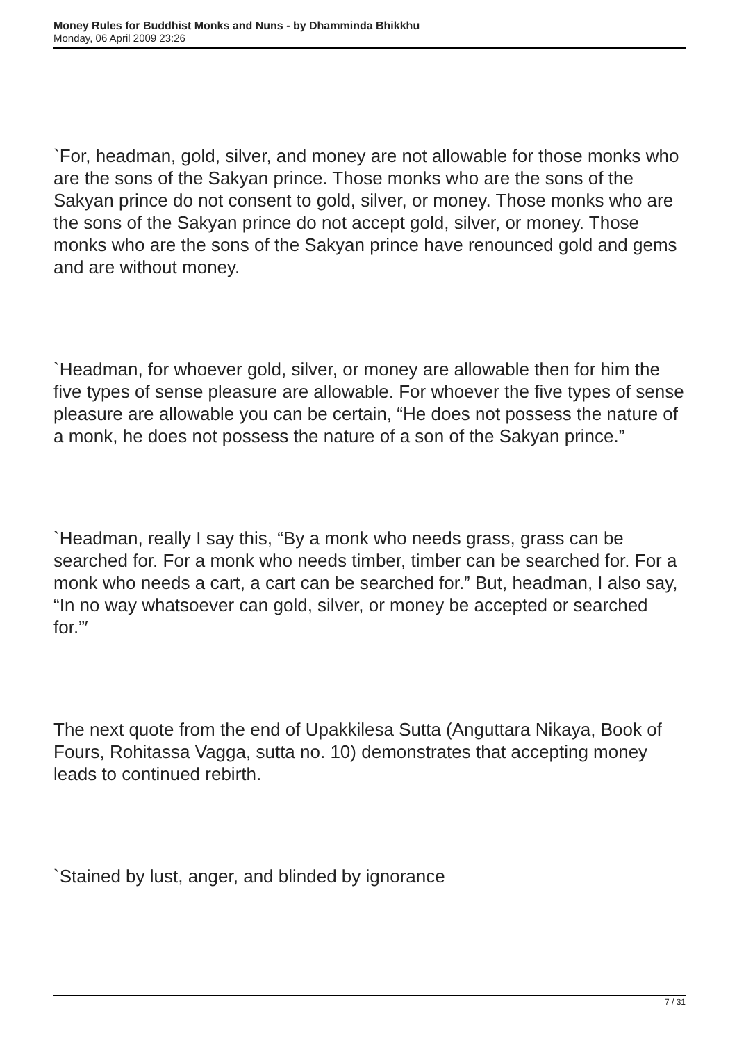Money Rules for Buddhist Monks and Nuns - by Dhamminda Bhikkhu
Monday, 06 April 2009 23:26
`For, headman, gold, silver, and money are not allowable for those monks who are the sons of the Sakyan prince. Those monks who are the sons of the Sakyan prince do not consent to gold, silver, or money. Those monks who are the sons of the Sakyan prince do not accept gold, silver, or money. Those monks who are the sons of the Sakyan prince have renounced gold and gems and are without money.
`Headman, for whoever gold, silver, or money are allowable then for him the five types of sense pleasure are allowable. For whoever the five types of sense pleasure are allowable you can be certain, “He does not possess the nature of a monk, he does not possess the nature of a son of the Sakyan prince.”
`Headman, really I say this, “By a monk who needs grass, grass can be searched for. For a monk who needs timber, timber can be searched for. For a monk who needs a cart, a cart can be searched for.” But, headman, I also say, “In no way whatsoever can gold, silver, or money be accepted or searched for.”′
The next quote from the end of Upakkilesa Sutta (Anguttara Nikaya, Book of Fours, Rohitassa Vagga, sutta no. 10) demonstrates that accepting money leads to continued rebirth.
`Stained by lust, anger, and blinded by ignorance
7 / 31